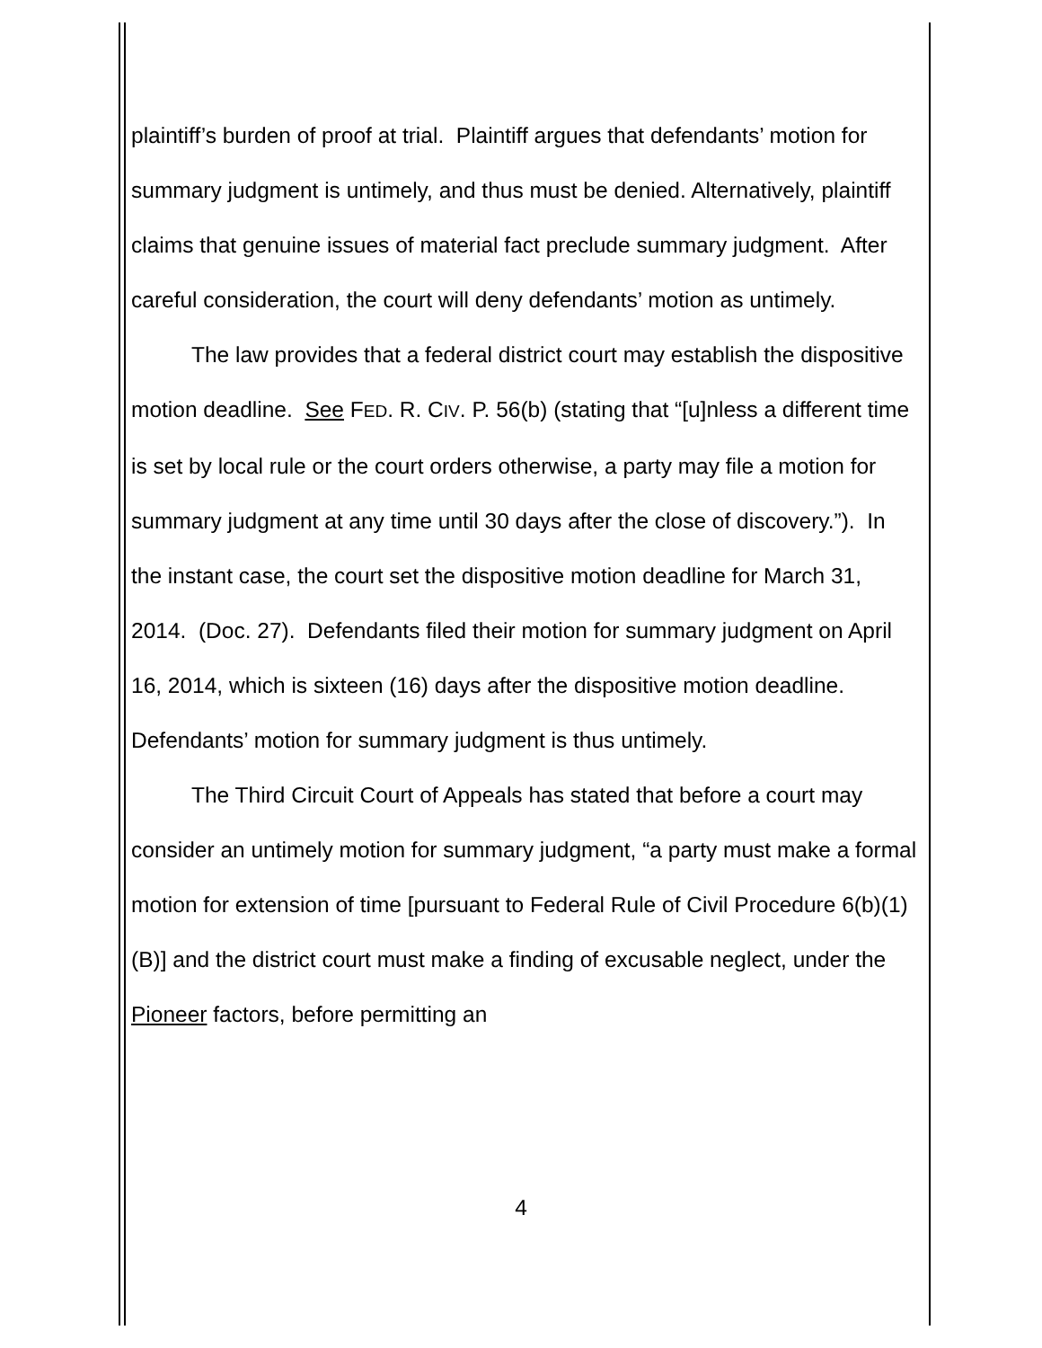plaintiff’s burden of proof at trial. Plaintiff argues that defendants’ motion for summary judgment is untimely, and thus must be denied. Alternatively, plaintiff claims that genuine issues of material fact preclude summary judgment. After careful consideration, the court will deny defendants’ motion as untimely.
The law provides that a federal district court may establish the dispositive motion deadline. See FED. R. CIV. P. 56(b) (stating that “[u]nless a different time is set by local rule or the court orders otherwise, a party may file a motion for summary judgment at any time until 30 days after the close of discovery.”). In the instant case, the court set the dispositive motion deadline for March 31, 2014. (Doc. 27). Defendants filed their motion for summary judgment on April 16, 2014, which is sixteen (16) days after the dispositive motion deadline. Defendants’ motion for summary judgment is thus untimely.
The Third Circuit Court of Appeals has stated that before a court may consider an untimely motion for summary judgment, “a party must make a formal motion for extension of time [pursuant to Federal Rule of Civil Procedure 6(b)(1)(B)] and the district court must make a finding of excusable neglect, under the Pioneer factors, before permitting an
4